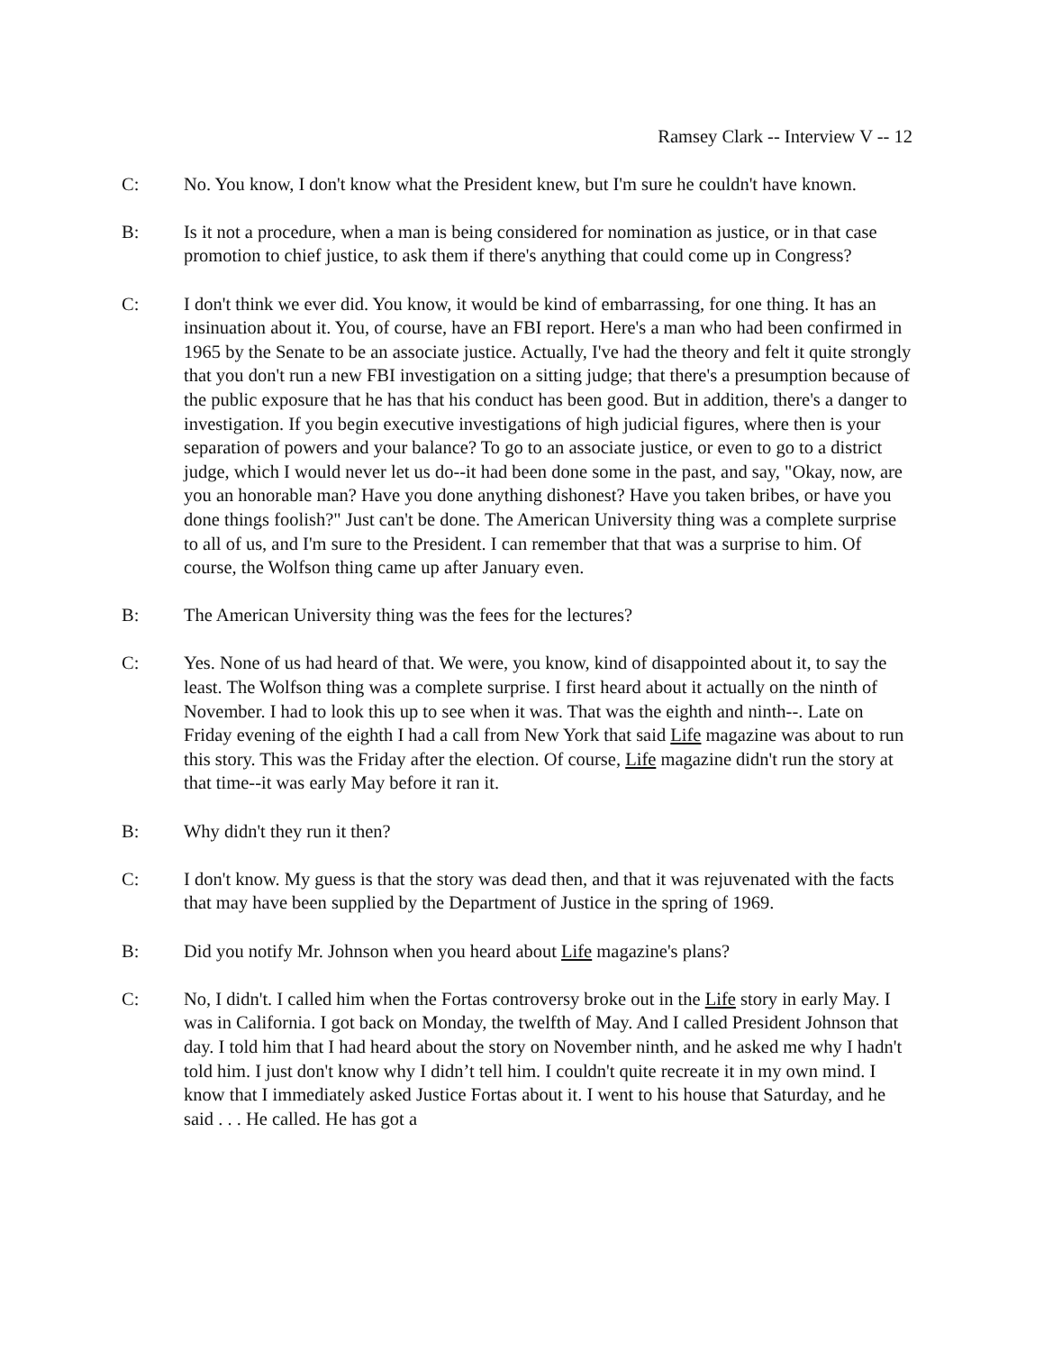Ramsey Clark -- Interview V -- 12
C: No. You know, I don't know what the President knew, but I'm sure he couldn't have known.
B: Is it not a procedure, when a man is being considered for nomination as justice, or in that case promotion to chief justice, to ask them if there's anything that could come up in Congress?
C: I don't think we ever did. You know, it would be kind of embarrassing, for one thing. It has an insinuation about it. You, of course, have an FBI report. Here's a man who had been confirmed in 1965 by the Senate to be an associate justice. Actually, I've had the theory and felt it quite strongly that you don't run a new FBI investigation on a sitting judge; that there's a presumption because of the public exposure that he has that his conduct has been good. But in addition, there's a danger to investigation. If you begin executive investigations of high judicial figures, where then is your separation of powers and your balance? To go to an associate justice, or even to go to a district judge, which I would never let us do--it had been done some in the past, and say, "Okay, now, are you an honorable man? Have you done anything dishonest? Have you taken bribes, or have you done things foolish?" Just can't be done. The American University thing was a complete surprise to all of us, and I'm sure to the President. I can remember that that was a surprise to him. Of course, the Wolfson thing came up after January even.
B: The American University thing was the fees for the lectures?
C: Yes. None of us had heard of that. We were, you know, kind of disappointed about it, to say the least. The Wolfson thing was a complete surprise. I first heard about it actually on the ninth of November. I had to look this up to see when it was. That was the eighth and ninth--. Late on Friday evening of the eighth I had a call from New York that said Life magazine was about to run this story. This was the Friday after the election. Of course, Life magazine didn't run the story at that time--it was early May before it ran it.
B: Why didn't they run it then?
C: I don't know. My guess is that the story was dead then, and that it was rejuvenated with the facts that may have been supplied by the Department of Justice in the spring of 1969.
B: Did you notify Mr. Johnson when you heard about Life magazine's plans?
C: No, I didn't. I called him when the Fortas controversy broke out in the Life story in early May. I was in California. I got back on Monday, the twelfth of May. And I called President Johnson that day. I told him that I had heard about the story on November ninth, and he asked me why I hadn't told him. I just don't know why I didn’t tell him. I couldn't quite recreate it in my own mind. I know that I immediately asked Justice Fortas about it. I went to his house that Saturday, and he said . . . He called. He has got a